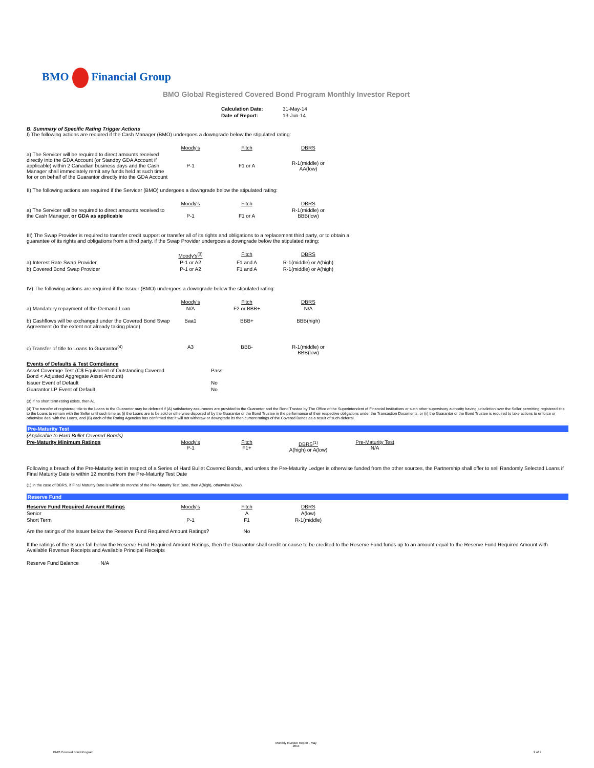BMO Financial Group
BMO Global Registered Covered Bond Program Monthly Investor Report
| Calculation Date: | 31-May-14 |
| Date of Report: | 13-Jun-14 |
B. Summary of Specific Rating Trigger Actions
I) The following actions are required if the Cash Manager (BMO) undergoes a downgrade below the stipulated rating:
| | Moody's | Fitch | DBRS |
| a) The Servicer will be required to direct amounts received directly into the GDA Account (or Standby GDA Account if applicable) within 2 Canadian business days and the Cash Manager shall immediately remit any funds held at such time for or on behalf of the Guarantor directly into the GDA Account | P-1 | F1 or A | R-1(middle) or AA(low) |
II) The following actions are required if the Servicer (BMO) undergoes a downgrade below the stipulated rating:
| | Moody's | Fitch | DBRS |
| a) The Servicer will be required to direct amounts received to the Cash Manager, or GDA as applicable | P-1 | F1 or A | R-1(middle) or BBB(low) |
III) The Swap Provider is required to transfer credit support or transfer all of its rights and obligations to a replacement third party, or to obtain a guarantee of its rights and obligations from a third party, if the Swap Provider undergoes a downgrade below the stipulated rating:
| | Moody's<sup>(3)</sup> | Fitch | DBRS |
| a) Interest Rate Swap Provider | P-1 or A2 | F1 and A | R-1(middle) or A(high) |
| b) Covered Bond Swap Provider | P-1 or A2 | F1 and A | R-1(middle) or A(high) |
IV) The following actions are required if the Issuer (BMO) undergoes a downgrade below the stipulated rating:
| | Moody's | Fitch | DBRS |
| a) Mandatory repayment of the Demand Loan | N/A | F2 or BBB+ | N/A |
| b) Cashflows will be exchanged under the Covered Bond Swap Agreement (to the extent not already taking place) | Baa1 | BBB+ | BBB(high) |
| c) Transfer of title to Loans to Guarantor<sup>(4)</sup> | A3 | BBB- | R-1(middle) or BBB(low) |
| Events of Defaults & Test Compliance | | | |
| Asset Coverage Test (C$ Equivalent of Outstanding Covered Bond < Adjusted Aggregate Asset Amount) | | Pass | |
| Issuer Event of Default | | No | |
| Guarantor LP Event of Default | | No | |
(3) If no short term rating exists, then A1
(4) The transfer of registered title to the Loans to the Guarantor may be deferred if (A) satisfactory assurances are provided to the Guarantor and the Bond Trustee by The Office of the Superintendent of Financial Institutions or such other supervisory authority having jurisdiction over the Seller permitting registered title to the Loans to remain with the Seller until such time as (i) the Loans are to be sold or otherwise disposed of by the Guarantor or the Bond Trustee in the performance of their respective obligations under the Transaction Documents, or (ii) the Guarantor or the Bond Trustee is required to take actions to enforce or otherwise deal with the Loans, and (B) each of the Rating Agencies has confirmed that it will not withdraw or downgrade its then current ratings of the Covered Bonds as a result of such deferral.
Pre-Maturity Test
| (Applicable to Hard Bullet Covered Bonds) | | | | |
| Pre-Maturity Minimum Ratings | Moody's P-1 | Fitch F1+ | DBRS<sup>(1)</sup> A(high) or A(low) | Pre-Maturity Test N/A |
Following a breach of the Pre-Maturity test in respect of a Series of Hard Bullet Covered Bonds, and unless the Pre-Maturity Ledger is otherwise funded from the other sources, the Partnership shall offer to sell Randomly Selected Loans if Final Maturity Date is within 12 months from the Pre-Maturity Test Date
(1) In the case of DBRS, if Final Maturity Date is within six months of the Pre-Maturity Test Date, then A(high), otherwise A(low).
Reserve Fund
| Reserve Fund Required Amount Ratings | Moody's | Fitch | DBRS |
| Senior | | A | A(low) |
| Short Term | P-1 | F1 | R-1(middle) |
| Are the ratings of the Issuer below the Reserve Fund Required Amount Ratings? | | No | |
If the ratings of the Issuer fall below the Reserve Fund Required Amount Ratings, then the Guarantor shall credit or cause to be credited to the Reserve Fund funds up to an amount equal to the Reserve Fund Required Amount with Available Revenue Receipts and Available Principal Receipts
Reserve Fund Balance N/A
BMO Covered Bond Program
Monthly Investor Report - May
2014
2 of 9